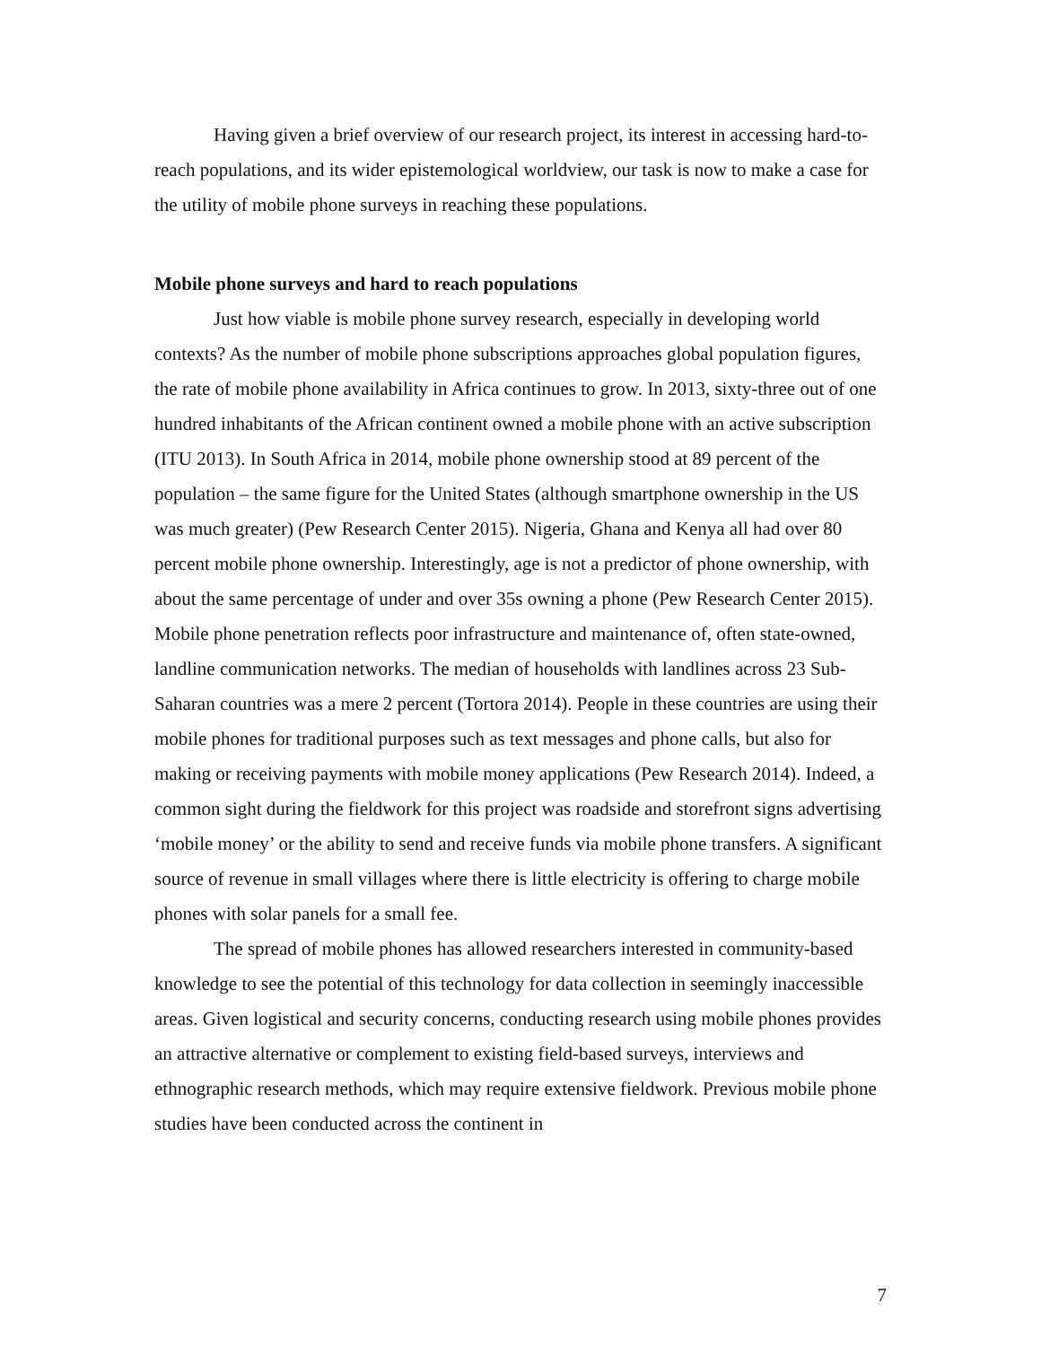Having given a brief overview of our research project, its interest in accessing hard-to-reach populations, and its wider epistemological worldview, our task is now to make a case for the utility of mobile phone surveys in reaching these populations.
Mobile phone surveys and hard to reach populations
Just how viable is mobile phone survey research, especially in developing world contexts? As the number of mobile phone subscriptions approaches global population figures, the rate of mobile phone availability in Africa continues to grow. In 2013, sixty-three out of one hundred inhabitants of the African continent owned a mobile phone with an active subscription (ITU 2013). In South Africa in 2014, mobile phone ownership stood at 89 percent of the population – the same figure for the United States (although smartphone ownership in the US was much greater) (Pew Research Center 2015). Nigeria, Ghana and Kenya all had over 80 percent mobile phone ownership. Interestingly, age is not a predictor of phone ownership, with about the same percentage of under and over 35s owning a phone (Pew Research Center 2015). Mobile phone penetration reflects poor infrastructure and maintenance of, often state-owned, landline communication networks. The median of households with landlines across 23 Sub-Saharan countries was a mere 2 percent (Tortora 2014). People in these countries are using their mobile phones for traditional purposes such as text messages and phone calls, but also for making or receiving payments with mobile money applications (Pew Research 2014). Indeed, a common sight during the fieldwork for this project was roadside and storefront signs advertising ‘mobile money’ or the ability to send and receive funds via mobile phone transfers. A significant source of revenue in small villages where there is little electricity is offering to charge mobile phones with solar panels for a small fee.
The spread of mobile phones has allowed researchers interested in community-based knowledge to see the potential of this technology for data collection in seemingly inaccessible areas. Given logistical and security concerns, conducting research using mobile phones provides an attractive alternative or complement to existing field-based surveys, interviews and ethnographic research methods, which may require extensive fieldwork. Previous mobile phone studies have been conducted across the continent in
7